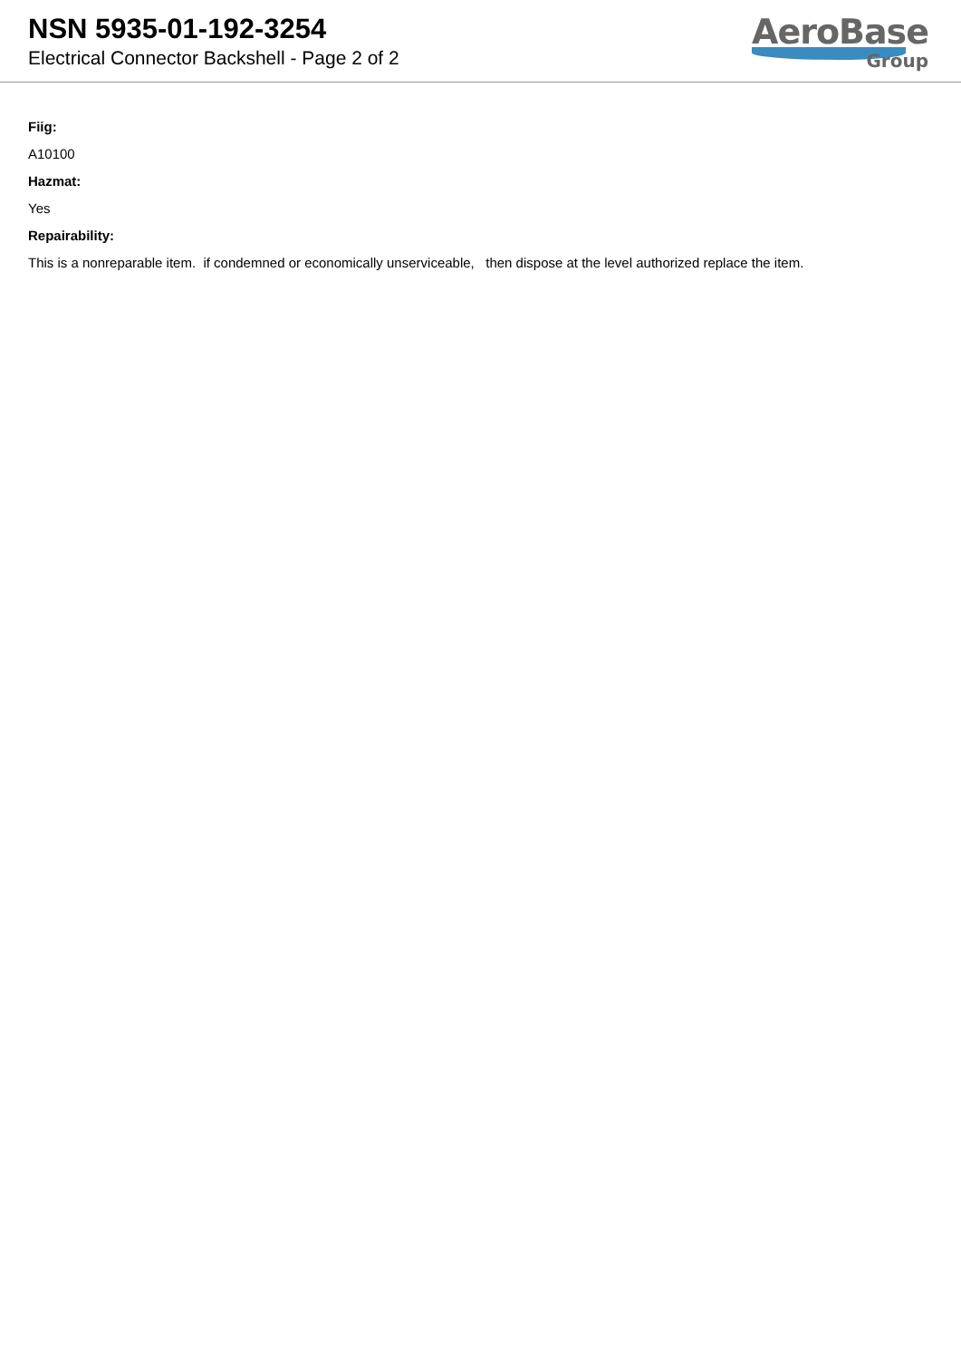NSN 5935-01-192-3254
Electrical Connector Backshell - Page 2 of 2
AeroBase
Group
Fiig:
A10100
Hazmat:
Yes
Repairability:
This is a nonreparable item. if condemned or economically unserviceable, then dispose at the level authorized replace the item.